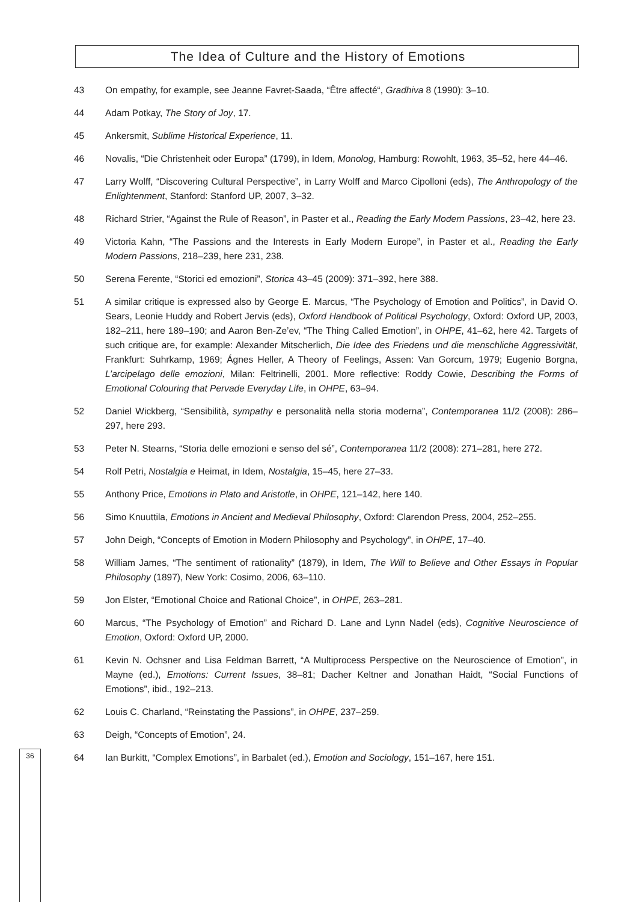The Idea of Culture and the History of Emotions
43 On empathy, for example, see Jeanne Favret-Saada, “Être affecté“, Gradhiva 8 (1990): 3–10.
44 Adam Potkay, The Story of Joy, 17.
45 Ankersmit, Sublime Historical Experience, 11.
46 Novalis, “Die Christenheit oder Europa” (1799), in Idem, Monolog, Hamburg: Rowohlt, 1963, 35–52, here 44–46.
47 Larry Wolff, “Discovering Cultural Perspective”, in Larry Wolff and Marco Cipolloni (eds), The Anthropology of the Enlightenment, Stanford: Stanford UP, 2007, 3–32.
48 Richard Strier, “Against the Rule of Reason”, in Paster et al., Reading the Early Modern Passions, 23–42, here 23.
49 Victoria Kahn, “The Passions and the Interests in Early Modern Europe”, in Paster et al., Reading the Early Modern Passions, 218–239, here 231, 238.
50 Serena Ferente, “Storici ed emozioni”, Storica 43–45 (2009): 371–392, here 388.
51 A similar critique is expressed also by George E. Marcus, “The Psychology of Emotion and Politics”, in David O. Sears, Leonie Huddy and Robert Jervis (eds), Oxford Handbook of Political Psychology, Oxford: Oxford UP, 2003, 182–211, here 189–190; and Aaron Ben-Ze’ev, “The Thing Called Emotion”, in OHPE, 41–62, here 42. Targets of such critique are, for example: Alexander Mitscherlich, Die Idee des Friedens und die menschliche Aggressivität, Frankfurt: Suhrkamp, 1969; Ágnes Heller, A Theory of Feelings, Assen: Van Gorcum, 1979; Eugenio Borgna, L’arcipelago delle emozioni, Milan: Feltrinelli, 2001. More reflective: Roddy Cowie, Describing the Forms of Emotional Colouring that Pervade Everyday Life, in OHPE, 63–94.
52 Daniel Wickberg, “Sensibilità, sympathy e personalità nella storia moderna”, Contemporanea 11/2 (2008): 286–297, here 293.
53 Peter N. Stearns, “Storia delle emozioni e senso del sé”, Contemporanea 11/2 (2008): 271–281, here 272.
54 Rolf Petri, Nostalgia e Heimat, in Idem, Nostalgia, 15–45, here 27–33.
55 Anthony Price, Emotions in Plato and Aristotle, in OHPE, 121–142, here 140.
56 Simo Knuuttila, Emotions in Ancient and Medieval Philosophy, Oxford: Clarendon Press, 2004, 252–255.
57 John Deigh, “Concepts of Emotion in Modern Philosophy and Psychology”, in OHPE, 17–40.
58 William James, “The sentiment of rationality” (1879), in Idem, The Will to Believe and Other Essays in Popular Philosophy (1897), New York: Cosimo, 2006, 63–110.
59 Jon Elster, “Emotional Choice and Rational Choice”, in OHPE, 263–281.
60 Marcus, “The Psychology of Emotion” and Richard D. Lane and Lynn Nadel (eds), Cognitive Neuroscience of Emotion, Oxford: Oxford UP, 2000.
61 Kevin N. Ochsner and Lisa Feldman Barrett, “A Multiprocess Perspective on the Neuroscience of Emotion”, in Mayne (ed.), Emotions: Current Issues, 38–81; Dacher Keltner and Jonathan Haidt, “Social Functions of Emotions”, ibid., 192–213.
62 Louis C. Charland, “Reinstating the Passions”, in OHPE, 237–259.
63 Deigh, “Concepts of Emotion”, 24.
64 Ian Burkitt, “Complex Emotions”, in Barbalet (ed.), Emotion and Sociology, 151–167, here 151.
36